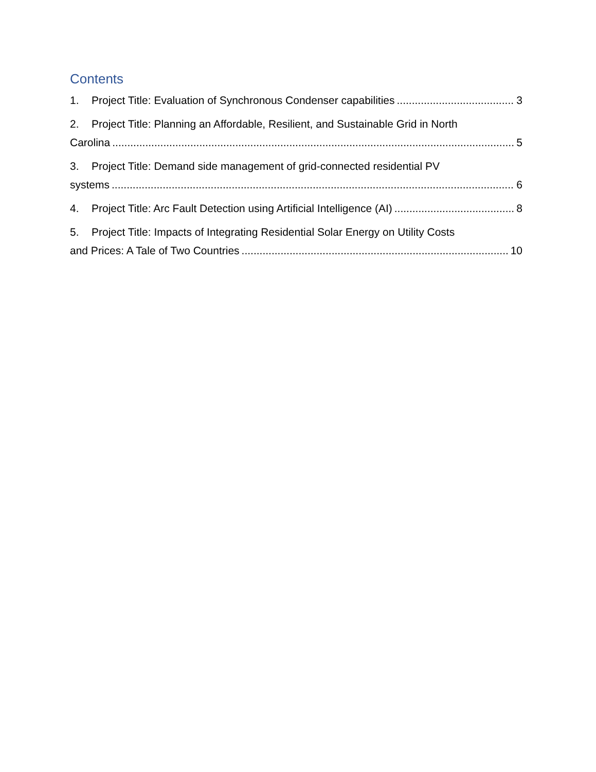Contents
1. Project Title: Evaluation of Synchronous Condenser capabilities 3
2. Project Title: Planning an Affordable, Resilient, and Sustainable Grid in North
Carolina 5
3. Project Title: Demand side management of grid-connected residential PV
systems 6
4. Project Title: Arc Fault Detection using Artificial Intelligence (AI) 8
5. Project Title: Impacts of Integrating Residential Solar Energy on Utility Costs
and Prices: A Tale of Two Countries 10